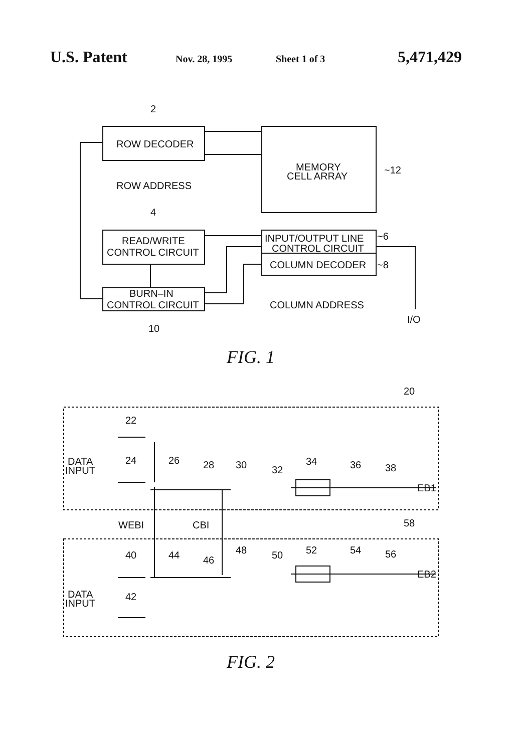U.S. Patent Nov. 28, 1995 Sheet 1 of 3 5,471,429
2
ROW DECODER
ROW ADDRESS
MEMORY
CELL ARRAY
~12
4
READ/WRITE
CONTROL CIRCUIT
INPUT/OUTPUT LINE
CONTROL CIRCUIT
COLUMN DECODER
~6
~8
BURN–IN
CONTROL CIRCUIT
10
COLUMN ADDRESS
I/O
FIG. 1
20
22
24
DATA
INPUT
26
28
30
32
34
36
38
EB1
WEBI
CBI
58
40
44
46
48
50
52
54
56
EB2
DATA
INPUT
42
FIG. 2